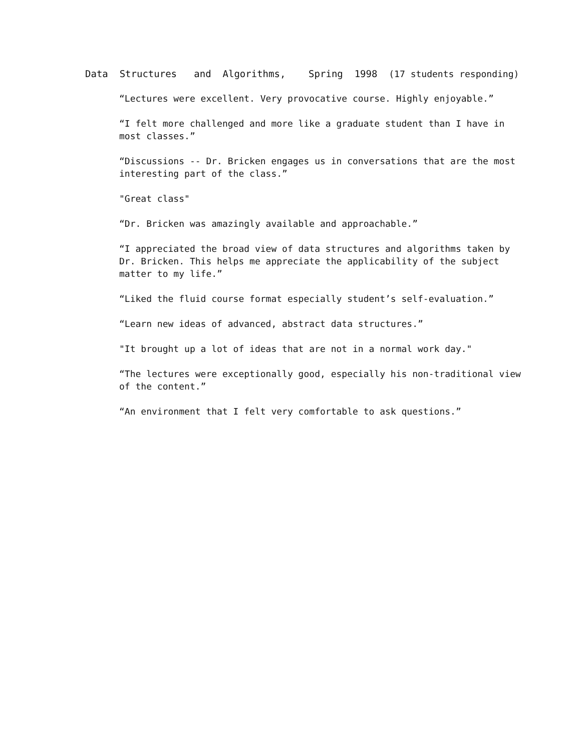Data Structures and Algorithms, Spring 1998 (17 students responding)
“Lectures were excellent. Very provocative course. Highly enjoyable.”
“I felt more challenged and more like a graduate student than I have in most classes.”
“Discussions -- Dr. Bricken engages us in conversations that are the most interesting part of the class.”
"Great class"
“Dr. Bricken was amazingly available and approachable.”
“I appreciated the broad view of data structures and algorithms taken by Dr. Bricken. This helps me appreciate the applicability of the subject matter to my life.”
“Liked the fluid course format especially student’s self-evaluation.”
“Learn new ideas of advanced, abstract data structures.”
"It brought up a lot of ideas that are not in a normal work day."
“The lectures were exceptionally good, especially his non-traditional view of the content.”
“An environment that I felt very comfortable to ask questions.”